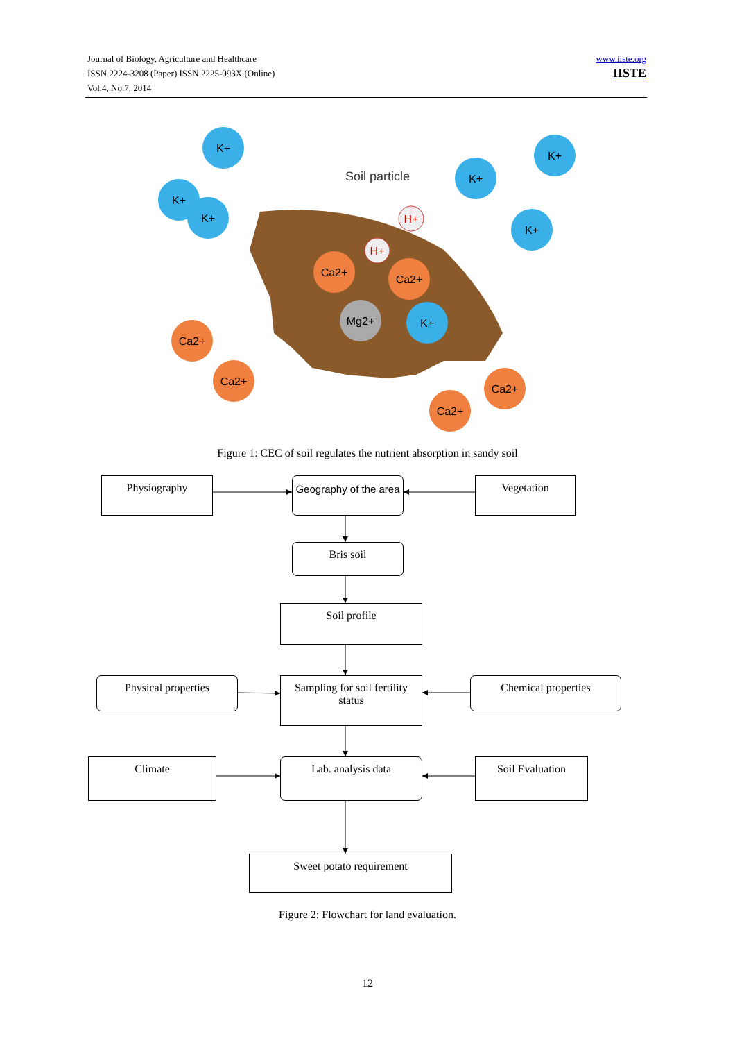Journal of Biology, Agriculture and Healthcare
ISSN 2224-3208 (Paper) ISSN 2225-093X (Online)
Vol.4, No.7, 2014
www.iiste.org
IISTE
Soil particle
K+
K+
K+
K+
K+
K+
K+
Ca2+
Ca2+
Mg2+
Ca2+
Ca2+
Ca2+
Ca2+
H+
H+
Figure 1: CEC of soil regulates the nutrient absorption in sandy soil
Physiography
Geography of the area
Vegetation
Bris soil
Soil profile
Physical properties
Sampling for soil fertility status
Chemical properties
Climate Lab. analysis data Soil Evaluation
Sweet potato requirement
Figure 2: Flowchart for land evaluation.
12